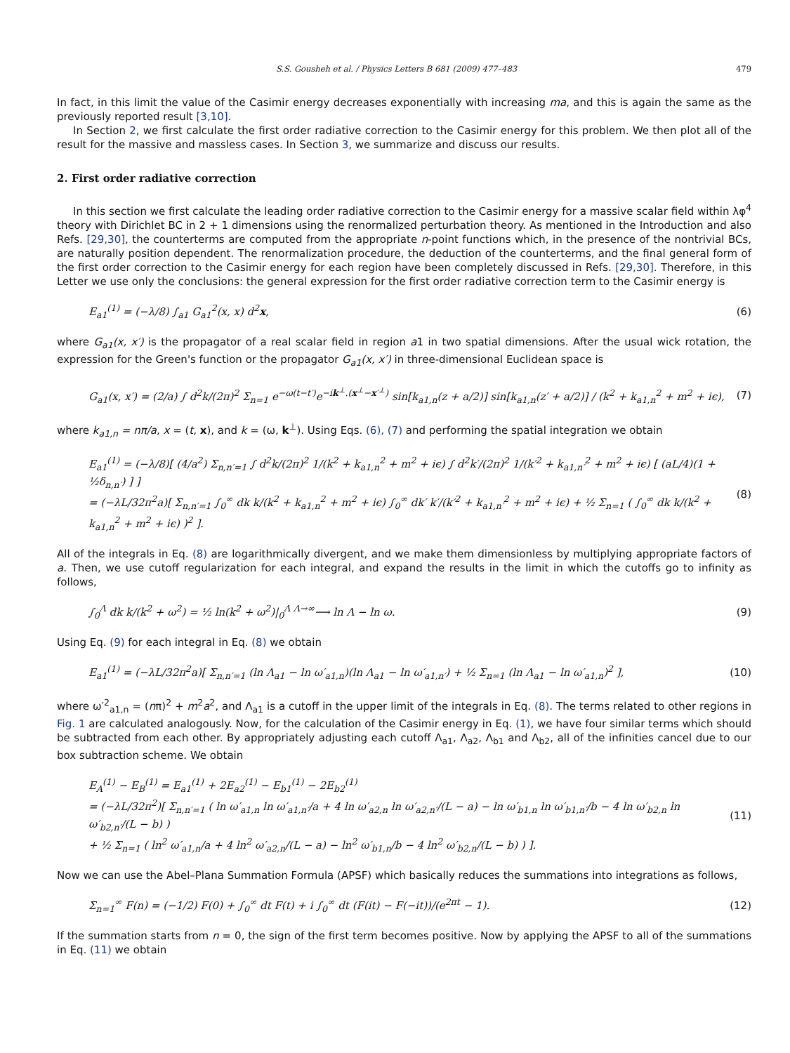S.S. Gousheh et al. / Physics Letters B 681 (2009) 477–483 479
In fact, in this limit the value of the Casimir energy decreases exponentially with increasing ma, and this is again the same as the previously reported result [3,10].
In Section 2, we first calculate the first order radiative correction to the Casimir energy for this problem. We then plot all of the result for the massive and massless cases. In Section 3, we summarize and discuss our results.
2. First order radiative correction
In this section we first calculate the leading order radiative correction to the Casimir energy for a massive scalar field within λφ<sup>4</sup> theory with Dirichlet BC in 2 + 1 dimensions using the renormalized perturbation theory. As mentioned in the Introduction and also Refs. [29,30], the counterterms are computed from the appropriate n-point functions which, in the presence of the nontrivial BCs, are naturally position dependent. The renormalization procedure, the deduction of the counterterms, and the final general form of the first order correction to the Casimir energy for each region have been completely discussed in Refs. [29,30]. Therefore, in this Letter we use only the conclusions: the general expression for the first order radiative correction term to the Casimir energy is
E<sub>a1</sub><sup>(1)</sup> = (−λ/8) ∫<sub>a1</sub> G<sub>a1</sub><sup>2</sup>(x, x) d<sup>2</sup>x, (6)
where G<sub>a1</sub>(x, x′) is the propagator of a real scalar field in region a1 in two spatial dimensions. After the usual wick rotation, the expression for the Green's function or the propagator G<sub>a1</sub>(x, x′) in three-dimensional Euclidean space is
G<sub>a1</sub>(x, x′) = (2/a) ∫ d<sup>2</sup>k/(2π)<sup>2</sup> Σ<sub>n=1</sub> e<sup>−ω(t−t′)</sup>e<sup>−ik<sup>⊥</sup>.(x<sup>⊥</sup>−x′<sup>⊥</sup>)</sup> sin[k<sub>a1,n</sub>(z + a/2)] sin[k<sub>a1,n</sub>(z′ + a/2)] / (k<sup>2</sup> + k<sub>a1,n</sub><sup>2</sup> + m<sup>2</sup> + iϵ), (7)
where k<sub>a1,n</sub> = nπ/a, x = (t, x), and k = (ω, k<sup>⊥</sup>). Using Eqs. (6), (7) and performing the spatial integration we obtain
E<sub>a1</sub><sup>(1)</sup> = (−λ/8)[ (4/a<sup>2</sup>) Σ<sub>n,n′=1</sub> ∫ d<sup>2</sup>k/(2π)<sup>2</sup> 1/(k<sup>2</sup> + k<sub>a1,n</sub><sup>2</sup> + m<sup>2</sup> + iϵ) ∫ d<sup>2</sup>k′/(2π)<sup>2</sup> 1/(k′<sup>2</sup> + k<sub>a1,n′</sub><sup>2</sup> + m<sup>2</sup> + iϵ) [ (aL/4)(1 + ½δ<sub>n,n′</sub>) ] ]
= (−λL/32π<sup>2</sup>a)[ Σ<sub>n,n′=1</sub> ∫<sub>0</sub><sup>∞</sup> dk k/(k<sup>2</sup> + k<sub>a1,n</sub><sup>2</sup> + m<sup>2</sup> + iϵ) ∫<sub>0</sub><sup>∞</sup> dk′ k′/(k′<sup>2</sup> + k<sub>a1,n′</sub><sup>2</sup> + m<sup>2</sup> + iϵ) + ½ Σ<sub>n=1</sub> ( ∫<sub>0</sub><sup>∞</sup> dk k/(k<sup>2</sup> + k<sub>a1,n</sub><sup>2</sup> + m<sup>2</sup> + iϵ) )<sup>2</sup> ]. (8)
All of the integrals in Eq. (8) are logarithmically divergent, and we make them dimensionless by multiplying appropriate factors of a. Then, we use cutoff regularization for each integral, and expand the results in the limit in which the cutoffs go to infinity as follows,
∫<sub>0</sub><sup>Λ</sup> dk k/(k<sup>2</sup> + ω<sup>2</sup>) = ½ ln(k<sup>2</sup> + ω<sup>2</sup>)|<sub>0</sub><sup>Λ</sup> <sup>Λ→∞</sup>⟶ ln Λ − ln ω. (9)
Using Eq. (9) for each integral in Eq. (8) we obtain
E<sub>a1</sub><sup>(1)</sup> = (−λL/32π<sup>2</sup>a)[ Σ<sub>n,n′=1</sub> (ln Λ<sub>a1</sub> − ln ω′<sub>a1,n</sub>)(ln Λ<sub>a1</sub> − ln ω′<sub>a1,n′</sub>) + ½ Σ<sub>n=1</sub> (ln Λ<sub>a1</sub> − ln ω′<sub>a1,n</sub>)<sup>2</sup> ], (10)
where ω′<sup>2</sup><sub>a1,n</sub> = (nπ)<sup>2</sup> + m<sup>2</sup>a<sup>2</sup>, and Λ<sub>a1</sub> is a cutoff in the upper limit of the integrals in Eq. (8). The terms related to other regions in Fig. 1 are calculated analogously. Now, for the calculation of the Casimir energy in Eq. (1), we have four similar terms which should be subtracted from each other. By appropriately adjusting each cutoff Λ<sub>a1</sub>, Λ<sub>a2</sub>, Λ<sub>b1</sub> and Λ<sub>b2</sub>, all of the infinities cancel due to our box subtraction scheme. We obtain
E<sub>A</sub><sup>(1)</sup> − E<sub>B</sub><sup>(1)</sup> = E<sub>a1</sub><sup>(1)</sup> + 2E<sub>a2</sub><sup>(1)</sup> − E<sub>b1</sub><sup>(1)</sup> − 2E<sub>b2</sub><sup>(1)</sup>
= (−λL/32π<sup>2</sup>)[ Σ<sub>n,n′=1</sub> ( ln ω′<sub>a1,n</sub> ln ω′<sub>a1,n′</sub>/a + 4 ln ω′<sub>a2,n</sub> ln ω′<sub>a2,n′</sub>/(L − a) − ln ω′<sub>b1,n</sub> ln ω′<sub>b1,n′</sub>/b − 4 ln ω′<sub>b2,n</sub> ln ω′<sub>b2,n′</sub>/(L − b) )
+ ½ Σ<sub>n=1</sub> ( ln<sup>2</sup> ω′<sub>a1,n</sub>/a + 4 ln<sup>2</sup> ω′<sub>a2,n</sub>/(L − a) − ln<sup>2</sup> ω′<sub>b1,n</sub>/b − 4 ln<sup>2</sup> ω′<sub>b2,n</sub>/(L − b) ) ]. (11)
Now we can use the Abel–Plana Summation Formula (APSF) which basically reduces the summations into integrations as follows,
Σ<sub>n=1</sub><sup>∞</sup> F(n) = (−1/2) F(0) + ∫<sub>0</sub><sup>∞</sup> dt F(t) + i ∫<sub>0</sub><sup>∞</sup> dt (F(it) − F(−it))/(e<sup>2πt</sup> − 1). (12)
If the summation starts from n = 0, the sign of the first term becomes positive. Now by applying the APSF to all of the summations in Eq. (11) we obtain